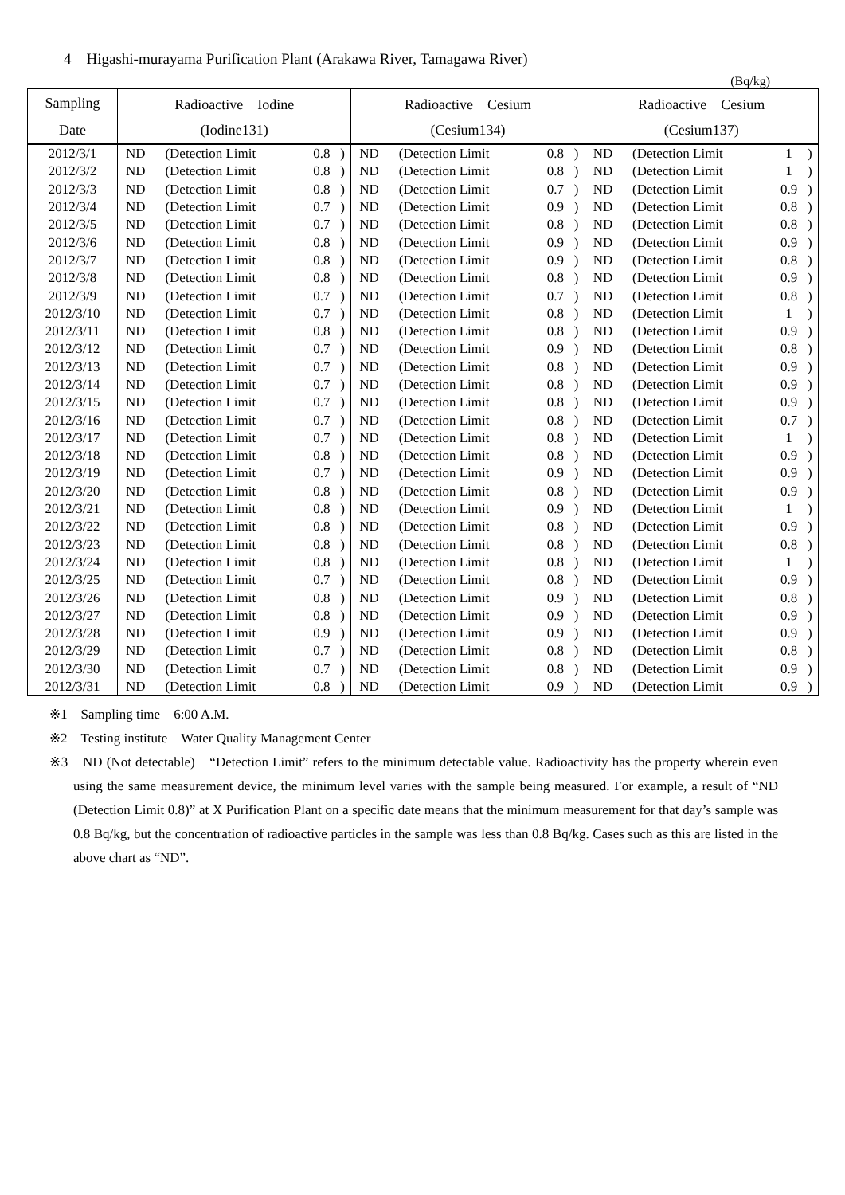4　Higashi-murayama Purification Plant (Arakawa River, Tamagawa River)
(Bq/kg)
| Sampling | Radioactive Iodine | | | | Radioactive Cesium | | | | Radioactive Cesium | | | |
| --- | --- | --- | --- | --- | --- | --- | --- | --- | --- | --- | --- | --- |
| Date | (Iodine131) | | | | (Cesium134) | | | | (Cesium137) | | | |
| 2012/3/1 | ND | (Detection Limit | 0.8 | ) | ND | (Detection Limit | 0.8 | ) | ND | (Detection Limit | 1 | ) |
| 2012/3/2 | ND | (Detection Limit | 0.8 | ) | ND | (Detection Limit | 0.8 | ) | ND | (Detection Limit | 1 | ) |
| 2012/3/3 | ND | (Detection Limit | 0.8 | ) | ND | (Detection Limit | 0.7 | ) | ND | (Detection Limit | 0.9 | ) |
| 2012/3/4 | ND | (Detection Limit | 0.7 | ) | ND | (Detection Limit | 0.9 | ) | ND | (Detection Limit | 0.8 | ) |
| 2012/3/5 | ND | (Detection Limit | 0.7 | ) | ND | (Detection Limit | 0.8 | ) | ND | (Detection Limit | 0.8 | ) |
| 2012/3/6 | ND | (Detection Limit | 0.8 | ) | ND | (Detection Limit | 0.9 | ) | ND | (Detection Limit | 0.9 | ) |
| 2012/3/7 | ND | (Detection Limit | 0.8 | ) | ND | (Detection Limit | 0.9 | ) | ND | (Detection Limit | 0.8 | ) |
| 2012/3/8 | ND | (Detection Limit | 0.8 | ) | ND | (Detection Limit | 0.8 | ) | ND | (Detection Limit | 0.9 | ) |
| 2012/3/9 | ND | (Detection Limit | 0.7 | ) | ND | (Detection Limit | 0.7 | ) | ND | (Detection Limit | 0.8 | ) |
| 2012/3/10 | ND | (Detection Limit | 0.7 | ) | ND | (Detection Limit | 0.8 | ) | ND | (Detection Limit | 1 | ) |
| 2012/3/11 | ND | (Detection Limit | 0.8 | ) | ND | (Detection Limit | 0.8 | ) | ND | (Detection Limit | 0.9 | ) |
| 2012/3/12 | ND | (Detection Limit | 0.7 | ) | ND | (Detection Limit | 0.9 | ) | ND | (Detection Limit | 0.8 | ) |
| 2012/3/13 | ND | (Detection Limit | 0.7 | ) | ND | (Detection Limit | 0.8 | ) | ND | (Detection Limit | 0.9 | ) |
| 2012/3/14 | ND | (Detection Limit | 0.7 | ) | ND | (Detection Limit | 0.8 | ) | ND | (Detection Limit | 0.9 | ) |
| 2012/3/15 | ND | (Detection Limit | 0.7 | ) | ND | (Detection Limit | 0.8 | ) | ND | (Detection Limit | 0.9 | ) |
| 2012/3/16 | ND | (Detection Limit | 0.7 | ) | ND | (Detection Limit | 0.8 | ) | ND | (Detection Limit | 0.7 | ) |
| 2012/3/17 | ND | (Detection Limit | 0.7 | ) | ND | (Detection Limit | 0.8 | ) | ND | (Detection Limit | 1 | ) |
| 2012/3/18 | ND | (Detection Limit | 0.8 | ) | ND | (Detection Limit | 0.8 | ) | ND | (Detection Limit | 0.9 | ) |
| 2012/3/19 | ND | (Detection Limit | 0.7 | ) | ND | (Detection Limit | 0.9 | ) | ND | (Detection Limit | 0.9 | ) |
| 2012/3/20 | ND | (Detection Limit | 0.8 | ) | ND | (Detection Limit | 0.8 | ) | ND | (Detection Limit | 0.9 | ) |
| 2012/3/21 | ND | (Detection Limit | 0.8 | ) | ND | (Detection Limit | 0.9 | ) | ND | (Detection Limit | 1 | ) |
| 2012/3/22 | ND | (Detection Limit | 0.8 | ) | ND | (Detection Limit | 0.8 | ) | ND | (Detection Limit | 0.9 | ) |
| 2012/3/23 | ND | (Detection Limit | 0.8 | ) | ND | (Detection Limit | 0.8 | ) | ND | (Detection Limit | 0.8 | ) |
| 2012/3/24 | ND | (Detection Limit | 0.8 | ) | ND | (Detection Limit | 0.8 | ) | ND | (Detection Limit | 1 | ) |
| 2012/3/25 | ND | (Detection Limit | 0.7 | ) | ND | (Detection Limit | 0.8 | ) | ND | (Detection Limit | 0.9 | ) |
| 2012/3/26 | ND | (Detection Limit | 0.8 | ) | ND | (Detection Limit | 0.9 | ) | ND | (Detection Limit | 0.8 | ) |
| 2012/3/27 | ND | (Detection Limit | 0.8 | ) | ND | (Detection Limit | 0.9 | ) | ND | (Detection Limit | 0.9 | ) |
| 2012/3/28 | ND | (Detection Limit | 0.9 | ) | ND | (Detection Limit | 0.9 | ) | ND | (Detection Limit | 0.9 | ) |
| 2012/3/29 | ND | (Detection Limit | 0.7 | ) | ND | (Detection Limit | 0.8 | ) | ND | (Detection Limit | 0.8 | ) |
| 2012/3/30 | ND | (Detection Limit | 0.7 | ) | ND | (Detection Limit | 0.8 | ) | ND | (Detection Limit | 0.9 | ) |
| 2012/3/31 | ND | (Detection Limit | 0.8 | ) | ND | (Detection Limit | 0.9 | ) | ND | (Detection Limit | 0.9 | ) |
※1　Sampling time　6:00 A.M.
※2　Testing institute　Water Quality Management Center
※3　ND (Not detectable)　“Detection Limit” refers to the minimum detectable value. Radioactivity has the property wherein even using the same measurement device, the minimum level varies with the sample being measured. For example, a result of “ND (Detection Limit 0.8)” at X Purification Plant on a specific date means that the minimum measurement for that day’s sample was 0.8 Bq/kg, but the concentration of radioactive particles in the sample was less than 0.8 Bq/kg. Cases such as this are listed in the above chart as “ND”.